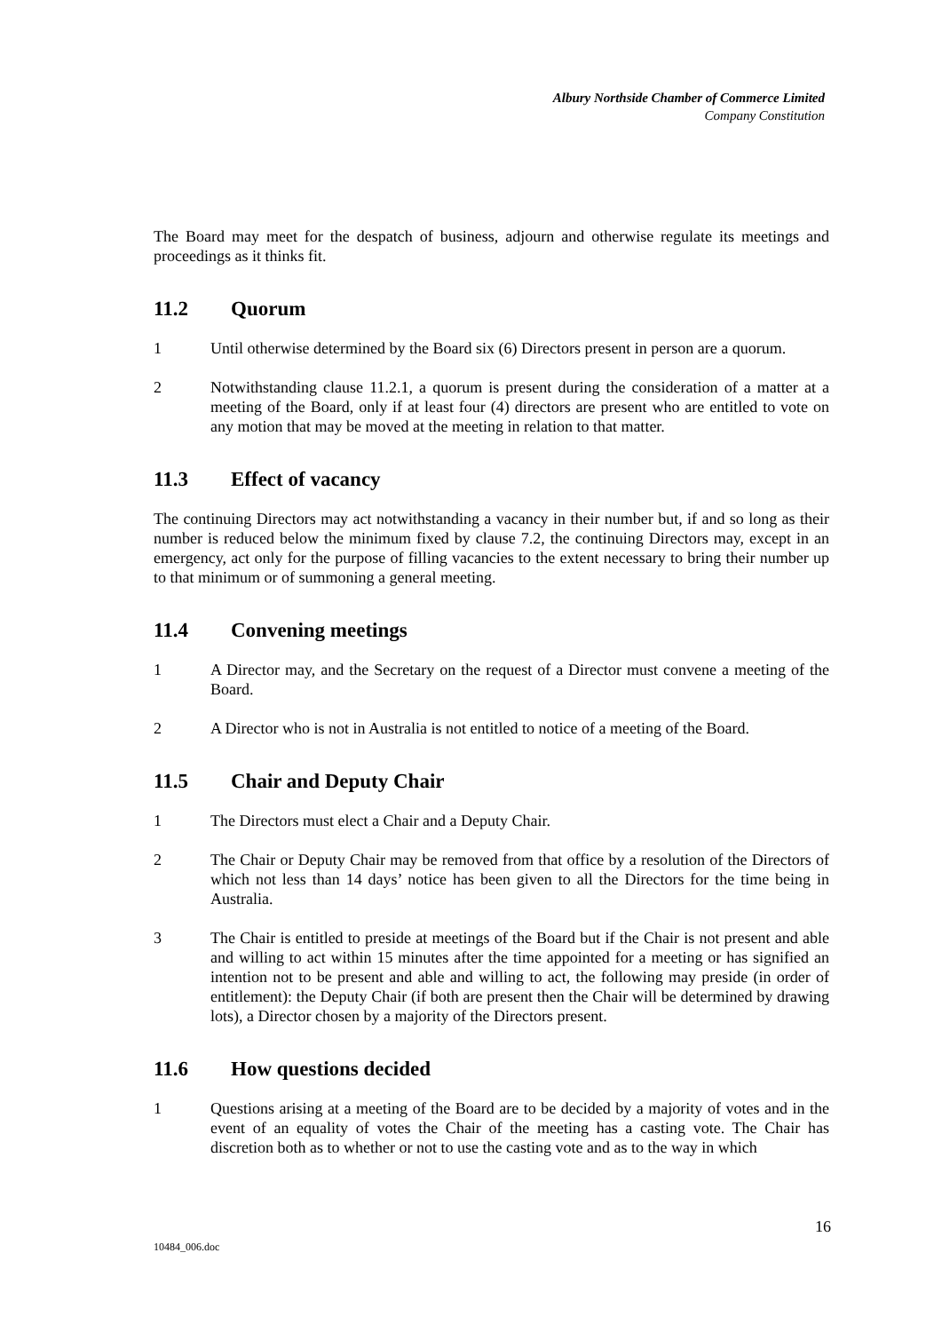Albury Northside Chamber of Commerce Limited
Company Constitution
The Board may meet for the despatch of business, adjourn and otherwise regulate its meetings and proceedings as it thinks fit.
11.2 Quorum
1 Until otherwise determined by the Board six (6) Directors present in person are a quorum.
2 Notwithstanding clause 11.2.1, a quorum is present during the consideration of a matter at a meeting of the Board, only if at least four (4) directors are present who are entitled to vote on any motion that may be moved at the meeting in relation to that matter.
11.3 Effect of vacancy
The continuing Directors may act notwithstanding a vacancy in their number but, if and so long as their number is reduced below the minimum fixed by clause 7.2, the continuing Directors may, except in an emergency, act only for the purpose of filling vacancies to the extent necessary to bring their number up to that minimum or of summoning a general meeting.
11.4 Convening meetings
1 A Director may, and the Secretary on the request of a Director must convene a meeting of the Board.
2 A Director who is not in Australia is not entitled to notice of a meeting of the Board.
11.5 Chair and Deputy Chair
1 The Directors must elect a Chair and a Deputy Chair.
2 The Chair or Deputy Chair may be removed from that office by a resolution of the Directors of which not less than 14 days’ notice has been given to all the Directors for the time being in Australia.
3 The Chair is entitled to preside at meetings of the Board but if the Chair is not present and able and willing to act within 15 minutes after the time appointed for a meeting or has signified an intention not to be present and able and willing to act, the following may preside (in order of entitlement): the Deputy Chair (if both are present then the Chair will be determined by drawing lots), a Director chosen by a majority of the Directors present.
11.6 How questions decided
1 Questions arising at a meeting of the Board are to be decided by a majority of votes and in the event of an equality of votes the Chair of the meeting has a casting vote. The Chair has discretion both as to whether or not to use the casting vote and as to the way in which
16
10484_006.doc